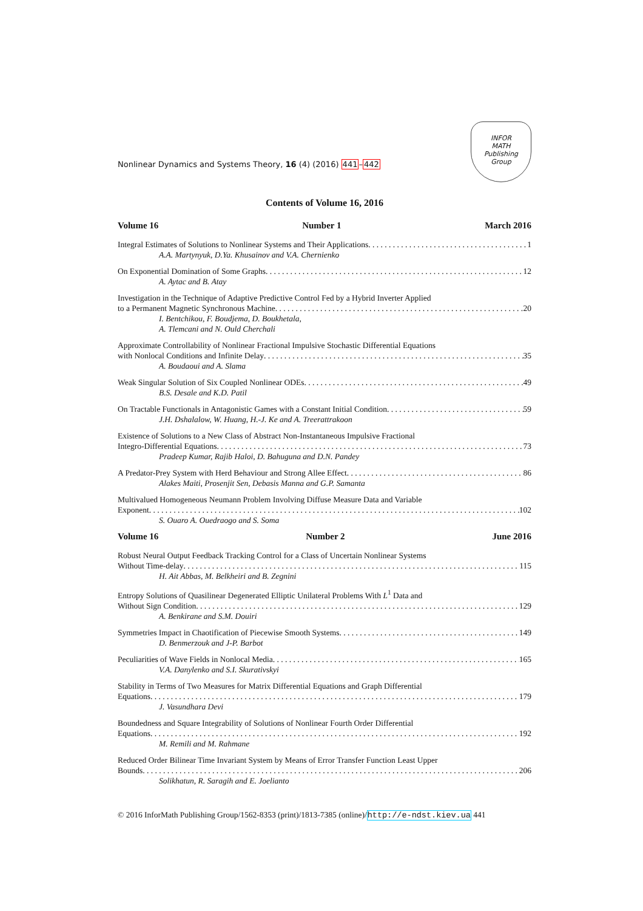Nonlinear Dynamics and Systems Theory, 16 (4) (2016) 441–442
INFOR
MATH
Publishing
Group
Contents of Volume 16, 2016
Volume 16 Number 1 March 2016
Integral Estimates of Solutions to Nonlinear Systems and Their Applications 1
A.A. Martynyuk, D.Ya. Khusainov and V.A. Chernienko
On Exponential Domination of Some Graphs 12
A. Aytac and B. Atay
Investigation in the Technique of Adaptive Predictive Control Fed by a Hybrid Inverter Applied
to a Permanent Magnetic Synchronous Machine 20
I. Bentchikou, F. Boudjema, D. Boukhetala,
A. Tlemcani and N. Ould Cherchali
Approximate Controllability of Nonlinear Fractional Impulsive Stochastic Differential Equations
with Nonlocal Conditions and Infinite Delay 35
A. Boudaoui and A. Slama
Weak Singular Solution of Six Coupled Nonlinear ODEs 49
B.S. Desale and K.D. Patil
On Tractable Functionals in Antagonistic Games with a Constant Initial Condition 59
J.H. Dshalalow, W. Huang, H.-J. Ke and A. Treerattrakoon
Existence of Solutions to a New Class of Abstract Non-Instantaneous Impulsive Fractional
Integro-Differential Equations 73
Pradeep Kumar, Rajib Haloi, D. Bahuguna and D.N. Pandey
A Predator-Prey System with Herd Behaviour and Strong Allee Effect 86
Alakes Maiti, Prosenjit Sen, Debasis Manna and G.P. Samanta
Multivalued Homogeneous Neumann Problem Involving Diffuse Measure Data and Variable
Exponent 102
S. Ouaro A. Ouedraogo and S. Soma
Volume 16 Number 2 June 2016
Robust Neural Output Feedback Tracking Control for a Class of Uncertain Nonlinear Systems
Without Time-delay 115
H. Ait Abbas, M. Belkheiri and B. Zegnini
Entropy Solutions of Quasilinear Degenerated Elliptic Unilateral Problems With L<sup>1</sup> Data and
Without Sign Condition 129
A. Benkirane and S.M. Douiri
Symmetries Impact in Chaotification of Piecewise Smooth Systems 149
D. Benmerzouk and J-P. Barbot
Peculiarities of Wave Fields in Nonlocal Media 165
V.A. Danylenko and S.I. Skurativskyi
Stability in Terms of Two Measures for Matrix Differential Equations and Graph Differential
Equations 179
J. Vasundhara Devi
Boundedness and Square Integrability of Solutions of Nonlinear Fourth Order Differential
Equations 192
M. Remili and M. Rahmane
Reduced Order Bilinear Time Invariant System by Means of Error Transfer Function Least Upper
Bounds 206
Solikhatun, R. Saragih and E. Joelianto
© 2016 InforMath Publishing Group/1562-8353 (print)/1813-7385 (online)/http://e-ndst.kiev.ua 441